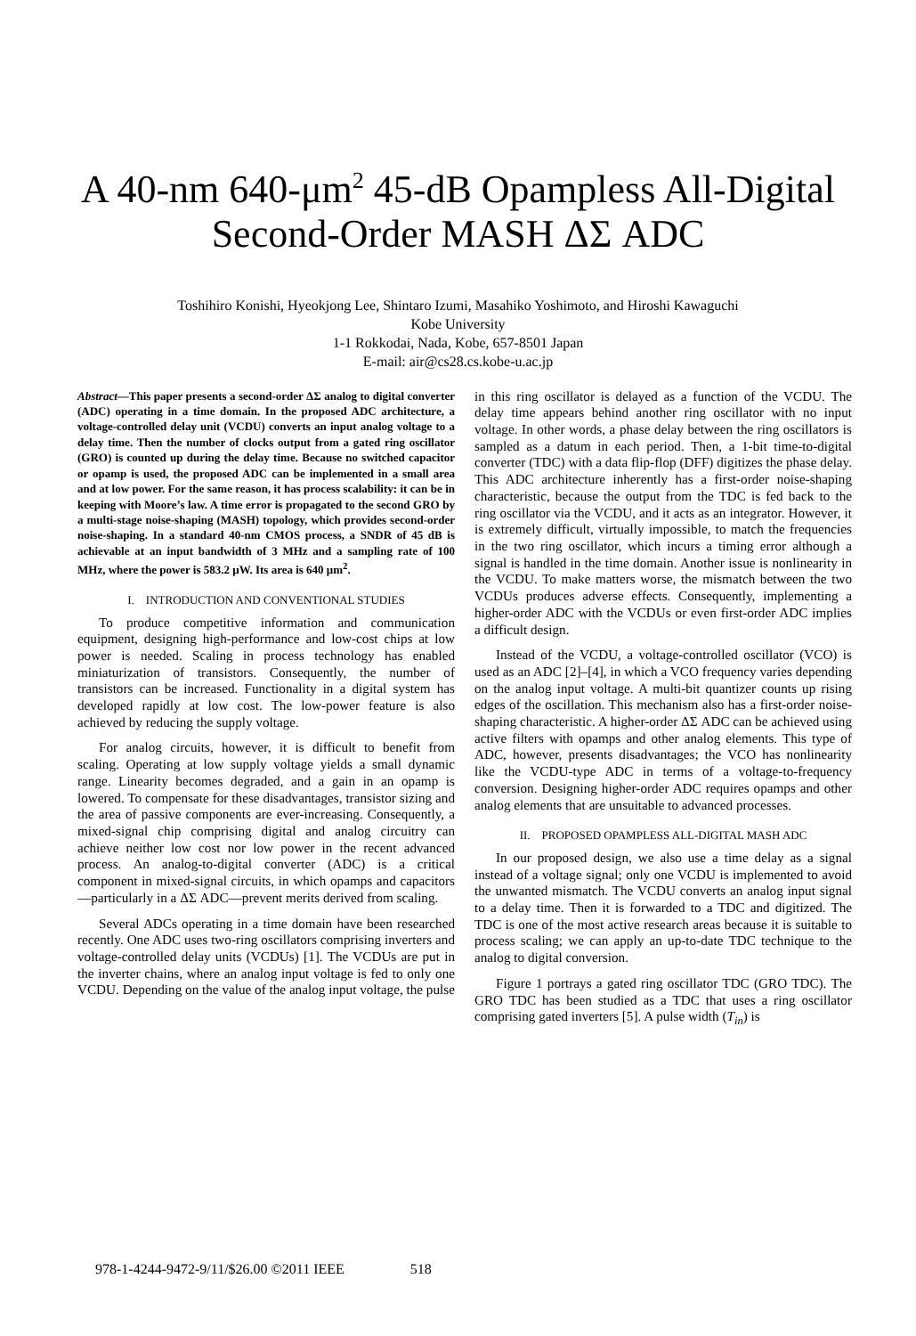A 40-nm 640-μm<sup>2</sup> 45-dB Opampless All-Digital
Second-Order MASH ΔΣ ADC
Toshihiro Konishi, Hyeokjong Lee, Shintaro Izumi, Masahiko Yoshimoto, and Hiroshi Kawaguchi
Kobe University
1-1 Rokkodai, Nada, Kobe, 657-8501 Japan
E-mail: air@cs28.cs.kobe-u.ac.jp
Abstract—This paper presents a second-order ΔΣ analog to digital converter (ADC) operating in a time domain. In the proposed ADC architecture, a voltage-controlled delay unit (VCDU) converts an input analog voltage to a delay time. Then the number of clocks output from a gated ring oscillator (GRO) is counted up during the delay time. Because no switched capacitor or opamp is used, the proposed ADC can be implemented in a small area and at low power. For the same reason, it has process scalability: it can be in keeping with Moore’s law. A time error is propagated to the second GRO by a multi-stage noise-shaping (MASH) topology, which provides second-order noise-shaping. In a standard 40-nm CMOS process, a SNDR of 45 dB is achievable at an input bandwidth of 3 MHz and a sampling rate of 100 MHz, where the power is 583.2 μW. Its area is 640 μm<sup>2</sup>.
I. INTRODUCTION AND CONVENTIONAL STUDIES
To produce competitive information and communication equipment, designing high-performance and low-cost chips at low power is needed. Scaling in process technology has enabled miniaturization of transistors. Consequently, the number of transistors can be increased. Functionality in a digital system has developed rapidly at low cost. The low-power feature is also achieved by reducing the supply voltage.
For analog circuits, however, it is difficult to benefit from scaling. Operating at low supply voltage yields a small dynamic range. Linearity becomes degraded, and a gain in an opamp is lowered. To compensate for these disadvantages, transistor sizing and the area of passive components are ever-increasing. Consequently, a mixed-signal chip comprising digital and analog circuitry can achieve neither low cost nor low power in the recent advanced process. An analog-to-digital converter (ADC) is a critical component in mixed-signal circuits, in which opamps and capacitors—particularly in a ΔΣ ADC—prevent merits derived from scaling.
Several ADCs operating in a time domain have been researched recently. One ADC uses two-ring oscillators comprising inverters and voltage-controlled delay units (VCDUs) [1]. The VCDUs are put in the inverter chains, where an analog input voltage is fed to only one VCDU. Depending on the value of the analog input voltage, the pulse
in this ring oscillator is delayed as a function of the VCDU. The delay time appears behind another ring oscillator with no input voltage. In other words, a phase delay between the ring oscillators is sampled as a datum in each period. Then, a 1-bit time-to-digital converter (TDC) with a data flip-flop (DFF) digitizes the phase delay. This ADC architecture inherently has a first-order noise-shaping characteristic, because the output from the TDC is fed back to the ring oscillator via the VCDU, and it acts as an integrator. However, it is extremely difficult, virtually impossible, to match the frequencies in the two ring oscillator, which incurs a timing error although a signal is handled in the time domain. Another issue is nonlinearity in the VCDU. To make matters worse, the mismatch between the two VCDUs produces adverse effects. Consequently, implementing a higher-order ADC with the VCDUs or even first-order ADC implies a difficult design.
Instead of the VCDU, a voltage-controlled oscillator (VCO) is used as an ADC [2]–[4], in which a VCO frequency varies depending on the analog input voltage. A multi-bit quantizer counts up rising edges of the oscillation. This mechanism also has a first-order noise-shaping characteristic. A higher-order ΔΣ ADC can be achieved using active filters with opamps and other analog elements. This type of ADC, however, presents disadvantages; the VCO has nonlinearity like the VCDU-type ADC in terms of a voltage-to-frequency conversion. Designing higher-order ADC requires opamps and other analog elements that are unsuitable to advanced processes.
II. PROPOSED OPAMPLESS ALL-DIGITAL MASH ADC
In our proposed design, we also use a time delay as a signal instead of a voltage signal; only one VCDU is implemented to avoid the unwanted mismatch. The VCDU converts an analog input signal to a delay time. Then it is forwarded to a TDC and digitized. The TDC is one of the most active research areas because it is suitable to process scaling; we can apply an up-to-date TDC technique to the analog to digital conversion.
Figure 1 portrays a gated ring oscillator TDC (GRO TDC). The GRO TDC has been studied as a TDC that uses a ring oscillator comprising gated inverters [5]. A pulse width (T<sub>in</sub>) is
978-1-4244-9472-9/11/$26.00 ©2011 IEEE 518